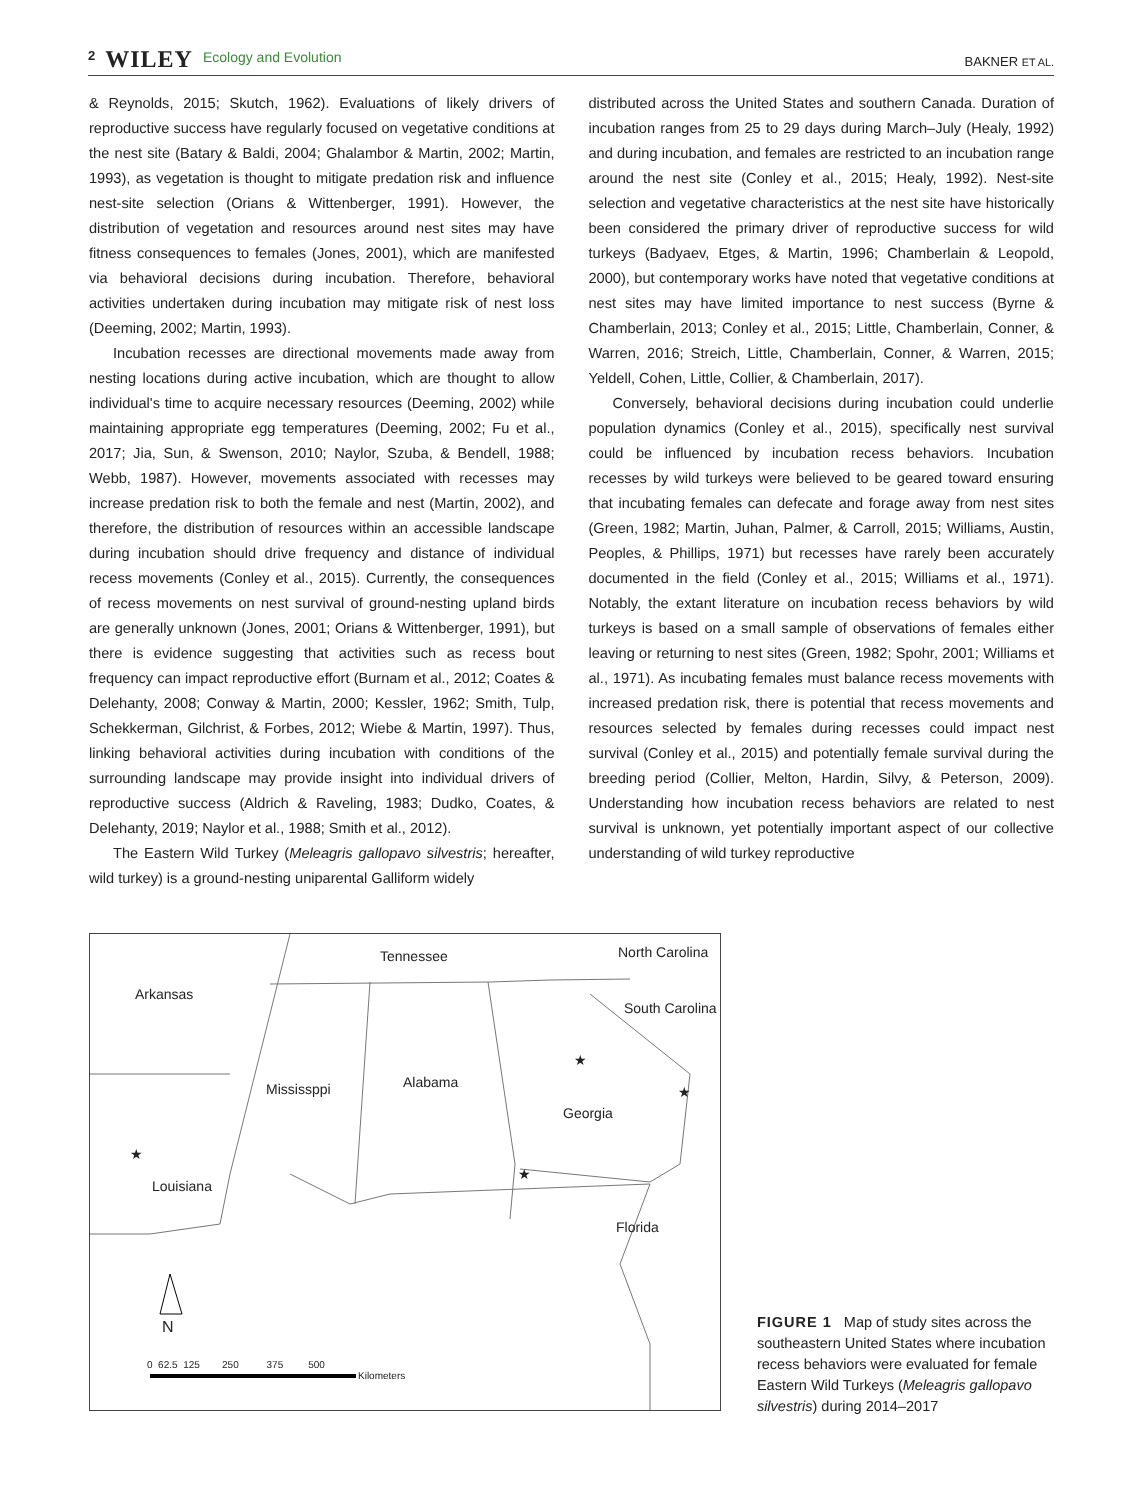2 WILEY Ecology and Evolution
BAKNER ET AL.
& Reynolds, 2015; Skutch, 1962). Evaluations of likely drivers of reproductive success have regularly focused on vegetative conditions at the nest site (Batary & Baldi, 2004; Ghalambor & Martin, 2002; Martin, 1993), as vegetation is thought to mitigate predation risk and influence nest-site selection (Orians & Wittenberger, 1991). However, the distribution of vegetation and resources around nest sites may have fitness consequences to females (Jones, 2001), which are manifested via behavioral decisions during incubation. Therefore, behavioral activities undertaken during incubation may mitigate risk of nest loss (Deeming, 2002; Martin, 1993).
Incubation recesses are directional movements made away from nesting locations during active incubation, which are thought to allow individual's time to acquire necessary resources (Deeming, 2002) while maintaining appropriate egg temperatures (Deeming, 2002; Fu et al., 2017; Jia, Sun, & Swenson, 2010; Naylor, Szuba, & Bendell, 1988; Webb, 1987). However, movements associated with recesses may increase predation risk to both the female and nest (Martin, 2002), and therefore, the distribution of resources within an accessible landscape during incubation should drive frequency and distance of individual recess movements (Conley et al., 2015). Currently, the consequences of recess movements on nest survival of ground-nesting upland birds are generally unknown (Jones, 2001; Orians & Wittenberger, 1991), but there is evidence suggesting that activities such as recess bout frequency can impact reproductive effort (Burnam et al., 2012; Coates & Delehanty, 2008; Conway & Martin, 2000; Kessler, 1962; Smith, Tulp, Schekkerman, Gilchrist, & Forbes, 2012; Wiebe & Martin, 1997). Thus, linking behavioral activities during incubation with conditions of the surrounding landscape may provide insight into individual drivers of reproductive success (Aldrich & Raveling, 1983; Dudko, Coates, & Delehanty, 2019; Naylor et al., 1988; Smith et al., 2012).
The Eastern Wild Turkey (Meleagris gallopavo silvestris; hereafter, wild turkey) is a ground-nesting uniparental Galliform widely
distributed across the United States and southern Canada. Duration of incubation ranges from 25 to 29 days during March–July (Healy, 1992) and during incubation, and females are restricted to an incubation range around the nest site (Conley et al., 2015; Healy, 1992). Nest-site selection and vegetative characteristics at the nest site have historically been considered the primary driver of reproductive success for wild turkeys (Badyaev, Etges, & Martin, 1996; Chamberlain & Leopold, 2000), but contemporary works have noted that vegetative conditions at nest sites may have limited importance to nest success (Byrne & Chamberlain, 2013; Conley et al., 2015; Little, Chamberlain, Conner, & Warren, 2016; Streich, Little, Chamberlain, Conner, & Warren, 2015; Yeldell, Cohen, Little, Collier, & Chamberlain, 2017).
Conversely, behavioral decisions during incubation could underlie population dynamics (Conley et al., 2015), specifically nest survival could be influenced by incubation recess behaviors. Incubation recesses by wild turkeys were believed to be geared toward ensuring that incubating females can defecate and forage away from nest sites (Green, 1982; Martin, Juhan, Palmer, & Carroll, 2015; Williams, Austin, Peoples, & Phillips, 1971) but recesses have rarely been accurately documented in the field (Conley et al., 2015; Williams et al., 1971). Notably, the extant literature on incubation recess behaviors by wild turkeys is based on a small sample of observations of females either leaving or returning to nest sites (Green, 1982; Spohr, 2001; Williams et al., 1971). As incubating females must balance recess movements with increased predation risk, there is potential that recess movements and resources selected by females during recesses could impact nest survival (Conley et al., 2015) and potentially female survival during the breeding period (Collier, Melton, Hardin, Silvy, & Peterson, 2009). Understanding how incubation recess behaviors are related to nest survival is unknown, yet potentially important aspect of our collective understanding of wild turkey reproductive
Tennessee North Carolina
Arkansas
South Carolina
Mississppi Alabama
Georgia
Louisiana
Florida
N
★
★
★
★
0 62.5 125 250 375 500
Kilometers
FIGURE 1 Map of study sites across the southeastern United States where incubation recess behaviors were evaluated for female Eastern Wild Turkeys (Meleagris gallopavo silvestris) during 2014–2017